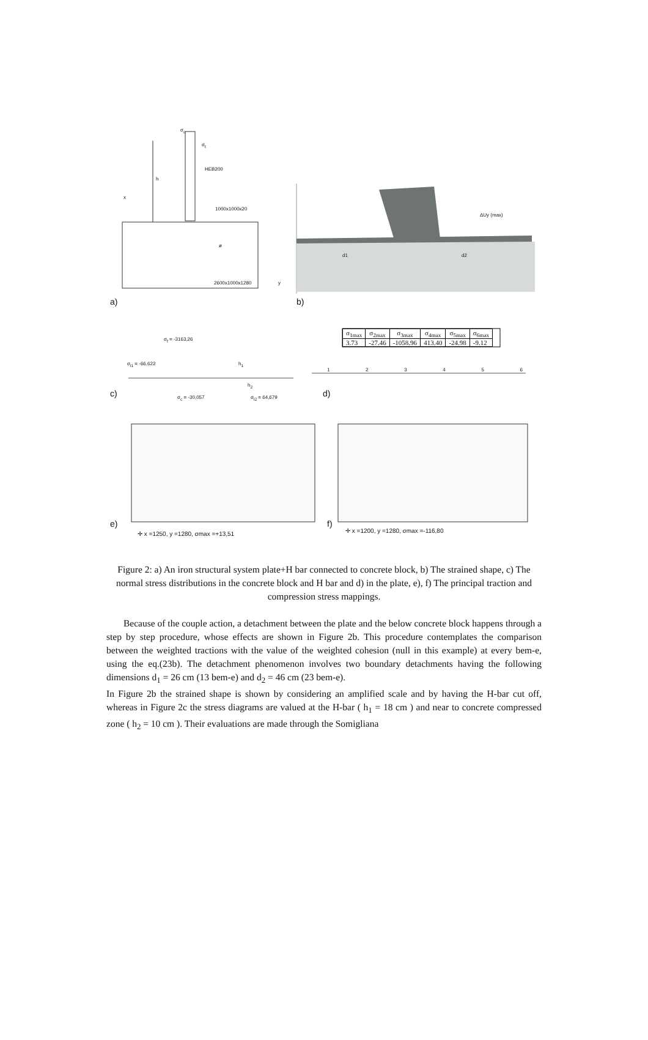a) b)
c) d)
e) f)
σ<sub>c</sub>
σ<sub>t</sub>
HEB200
h
x
1000x1000x20
ø
2600x1000x1280 y
ΔUy (max)
d1 d2
σ<sub>f</sub> = -3163,26
σ<sub>l1</sub> = -66,622 h<sub>1</sub>
h<sub>2</sub>
σ<sub>c</sub> = -30,057 σ<sub>l2</sub> = 64,679
| σ<sub>1max</sub> | σ<sub>2max</sub> | σ<sub>3max</sub> | σ<sub>4max</sub> | σ<sub>5max</sub> | σ<sub>6max</sub> |
| --- | --- | --- | --- | --- | --- |
| 3.73 | -27.46 | -1058.96 | 413.40 | -24.98 | -9.12 |
1 2 3 4 5 6
✛ x =1250, y =1280, σmax =+13,51
✛ x =1200, y =1280, σmax =-116,80
Figure 2: a) An iron structural system plate+H bar connected to concrete block, b) The strained shape, c) The normal stress distributions in the concrete block and H bar and d) in the plate, e), f) The principal traction and compression stress mappings.
Because of the couple action, a detachment between the plate and the below concrete block happens through a step by step procedure, whose effects are shown in Figure 2b. This procedure contemplates the comparison between the weighted tractions with the value of the weighted cohesion (null in this example) at every bem-e, using the eq.(23b). The detachment phenomenon involves two boundary detachments having the following dimensions d<sub>1</sub> = 26 cm (13 bem-e) and d<sub>2</sub> = 46 cm (23 bem-e).
In Figure 2b the strained shape is shown by considering an amplified scale and by having the H-bar cut off, whereas in Figure 2c the stress diagrams are valued at the H-bar ( h<sub>1</sub> = 18 cm ) and near to concrete compressed zone ( h<sub>2</sub> = 10 cm ). Their evaluations are made through the Somigliana